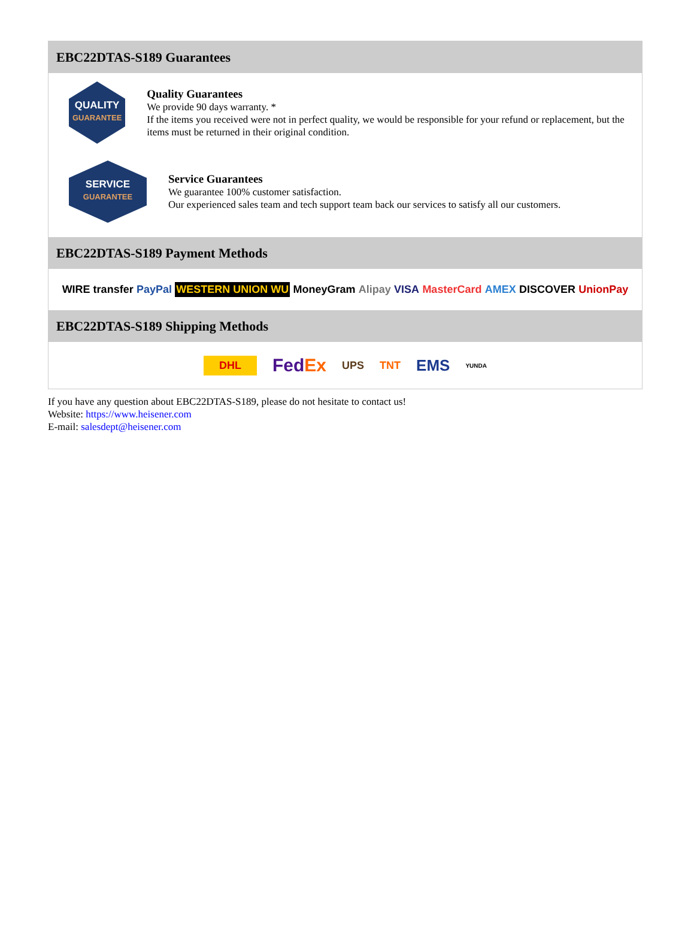EBC22DTAS-S189 Guarantees
QUALITY
GUARANTEE
Quality Guarantees
We provide 90 days warranty. *
If the items you received were not in perfect quality, we would be responsible for your refund or replacement, but the items must be returned in their original condition.
SERVICE
GUARANTEE
Service Guarantees
We guarantee 100% customer satisfaction.
Our experienced sales team and tech support team back our services to satisfy all our customers.
EBC22DTAS-S189 Payment Methods
WIRE transfer PayPal WESTERN UNION WU MoneyGram Alipay VISA MasterCard AMEX DISCOVER UnionPay
EBC22DTAS-S189 Shipping Methods
DHL FedEx UPS TNT EMS YUNDA
If you have any question about EBC22DTAS-S189, please do not hesitate to contact us!
Website: https://www.heisener.com
E-mail: salesdept@heisener.com